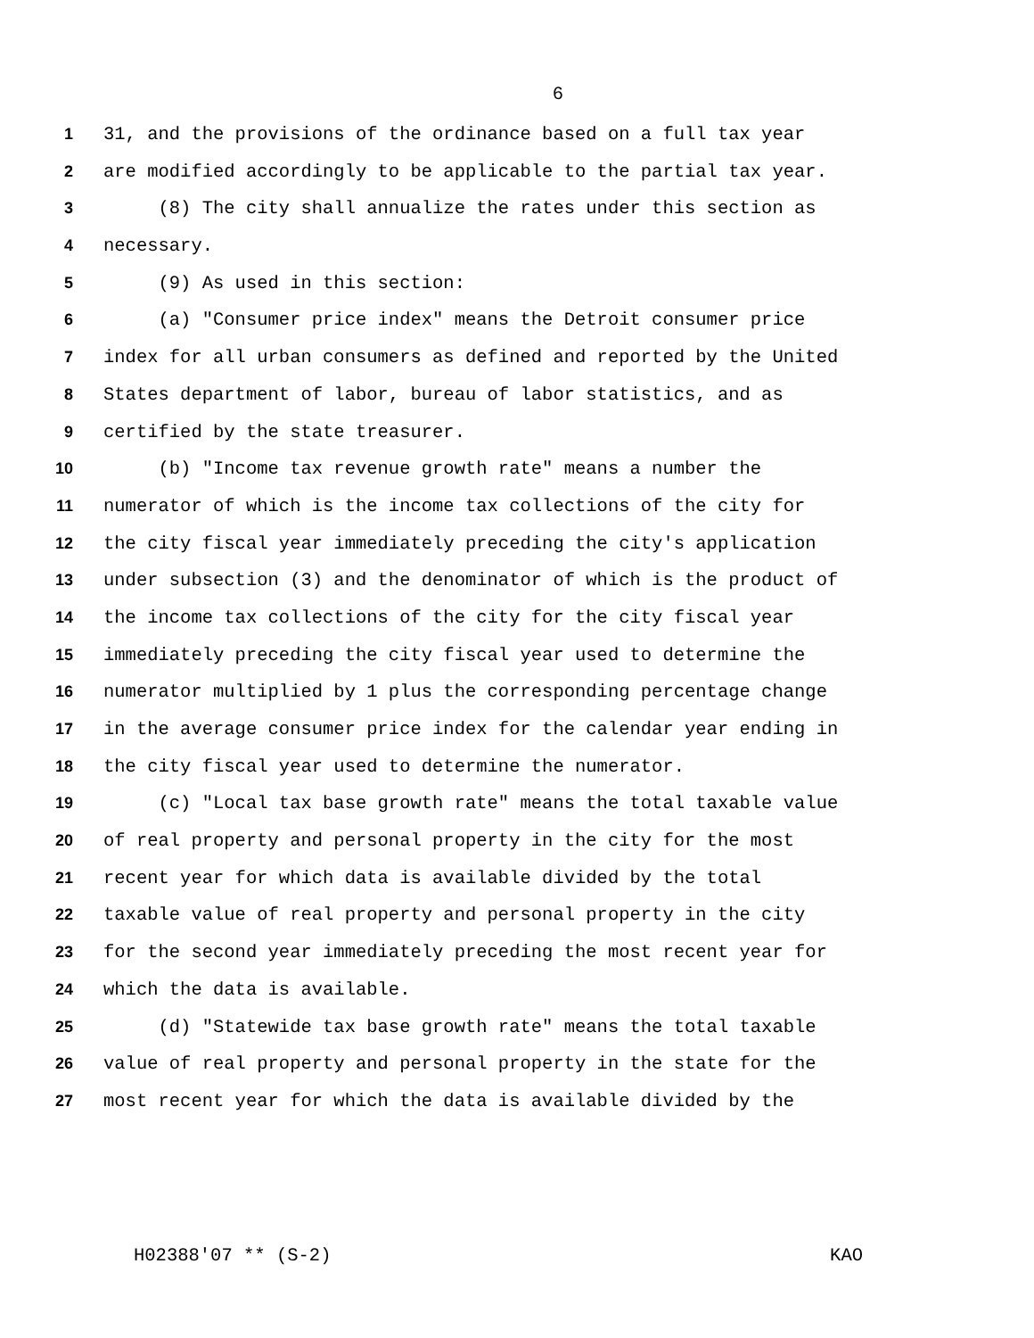6
1 31, and the provisions of the ordinance based on a full tax year
2 are modified accordingly to be applicable to the partial tax year.
3 (8) The city shall annualize the rates under this section as
4 necessary.
5 (9) As used in this section:
6 (a) "Consumer price index" means the Detroit consumer price
7 index for all urban consumers as defined and reported by the United
8 States department of labor, bureau of labor statistics, and as
9 certified by the state treasurer.
10 (b) "Income tax revenue growth rate" means a number the
11 numerator of which is the income tax collections of the city for
12 the city fiscal year immediately preceding the city's application
13 under subsection (3) and the denominator of which is the product of
14 the income tax collections of the city for the city fiscal year
15 immediately preceding the city fiscal year used to determine the
16 numerator multiplied by 1 plus the corresponding percentage change
17 in the average consumer price index for the calendar year ending in
18 the city fiscal year used to determine the numerator.
19 (c) "Local tax base growth rate" means the total taxable value
20 of real property and personal property in the city for the most
21 recent year for which data is available divided by the total
22 taxable value of real property and personal property in the city
23 for the second year immediately preceding the most recent year for
24 which the data is available.
25 (d) "Statewide tax base growth rate" means the total taxable
26 value of real property and personal property in the state for the
27 most recent year for which the data is available divided by the
H02388'07 ** (S-2) KAO